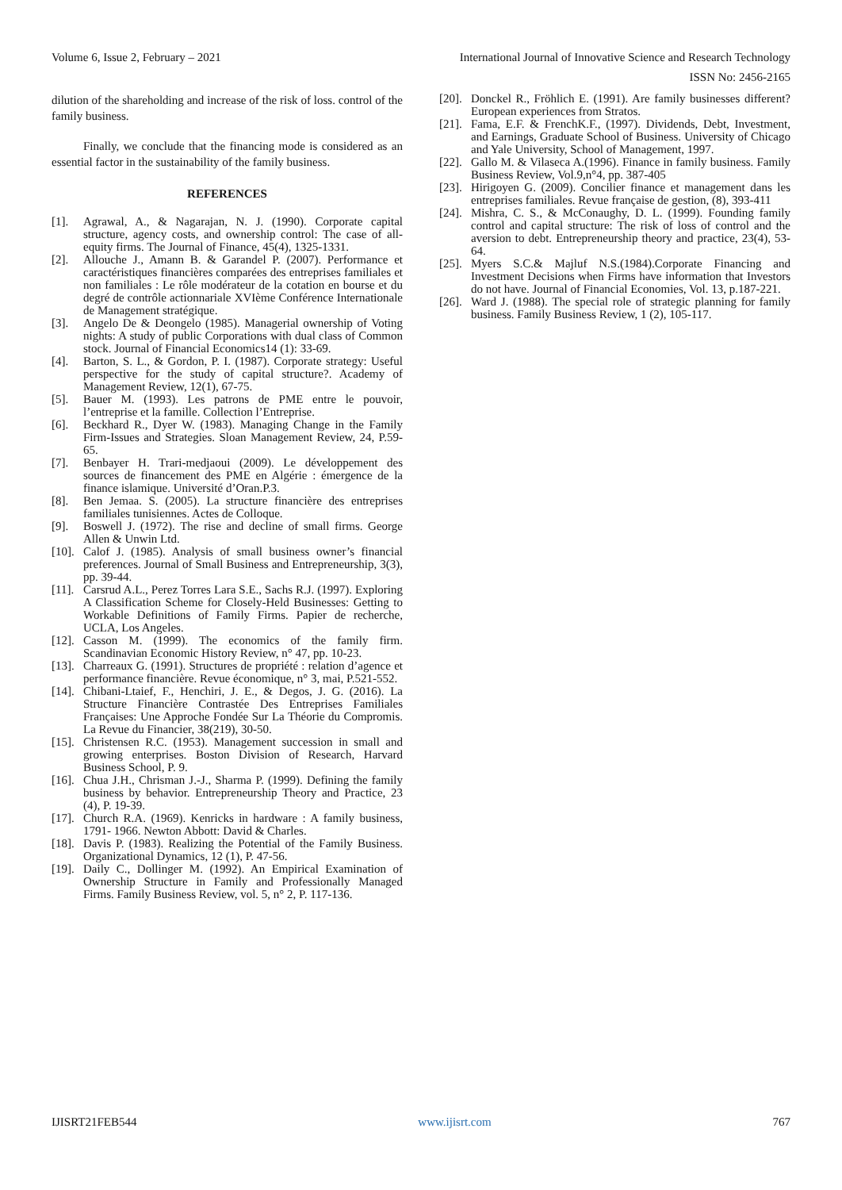Volume 6, Issue 2, February – 2021 International Journal of Innovative Science and Research Technology
ISSN No: 2456-2165
dilution of the shareholding and increase of the risk of loss. control of the family business.
Finally, we conclude that the financing mode is considered as an essential factor in the sustainability of the family business.
REFERENCES
[1]. Agrawal, A., & Nagarajan, N. J. (1990). Corporate capital structure, agency costs, and ownership control: The case of all-equity firms. The Journal of Finance, 45(4), 1325-1331.
[2]. Allouche J., Amann B. & Garandel P. (2007). Performance et caractéristiques financières comparées des entreprises familiales et non familiales : Le rôle modérateur de la cotation en bourse et du degré de contrôle actionnariale XVIème Conférence Internationale de Management stratégique.
[3]. Angelo De & Deongelo (1985). Managerial ownership of Voting nights: A study of public Corporations with dual class of Common stock. Journal of Financial Economics14 (1): 33-69.
[4]. Barton, S. L., & Gordon, P. I. (1987). Corporate strategy: Useful perspective for the study of capital structure?. Academy of Management Review, 12(1), 67-75.
[5]. Bauer M. (1993). Les patrons de PME entre le pouvoir, l’entreprise et la famille. Collection l’Entreprise.
[6]. Beckhard R., Dyer W. (1983). Managing Change in the Family Firm-Issues and Strategies. Sloan Management Review, 24, P.59-65.
[7]. Benbayer H. Trari-medjaoui (2009). Le développement des sources de financement des PME en Algérie : émergence de la finance islamique. Université d’Oran.P.3.
[8]. Ben Jemaa. S. (2005). La structure financière des entreprises familiales tunisiennes. Actes de Colloque.
[9]. Boswell J. (1972). The rise and decline of small firms. George Allen & Unwin Ltd.
[10]. Calof J. (1985). Analysis of small business owner’s financial preferences. Journal of Small Business and Entrepreneurship, 3(3), pp. 39-44.
[11]. Carsrud A.L., Perez Torres Lara S.E., Sachs R.J. (1997). Exploring A Classification Scheme for Closely-Held Businesses: Getting to Workable Definitions of Family Firms. Papier de recherche, UCLA, Los Angeles.
[12]. Casson M. (1999). The economics of the family firm. Scandinavian Economic History Review, n° 47, pp. 10-23.
[13]. Charreaux G. (1991). Structures de propriété : relation d’agence et performance financière. Revue économique, n° 3, mai, P.521-552.
[14]. Chibani-Ltaief, F., Henchiri, J. E., & Degos, J. G. (2016). La Structure Financière Contrastée Des Entreprises Familiales Françaises: Une Approche Fondée Sur La Théorie du Compromis. La Revue du Financier, 38(219), 30-50.
[15]. Christensen R.C. (1953). Management succession in small and growing enterprises. Boston Division of Research, Harvard Business School, P. 9.
[16]. Chua J.H., Chrisman J.-J., Sharma P. (1999). Defining the family business by behavior. Entrepreneurship Theory and Practice, 23 (4), P. 19-39.
[17]. Church R.A. (1969). Kenricks in hardware : A family business, 1791- 1966. Newton Abbott: David & Charles.
[18]. Davis P. (1983). Realizing the Potential of the Family Business. Organizational Dynamics, 12 (1), P. 47-56.
[19]. Daily C., Dollinger M. (1992). An Empirical Examination of Ownership Structure in Family and Professionally Managed Firms. Family Business Review, vol. 5, n° 2, P. 117-136.
[20]. Donckel R., Fröhlich E. (1991). Are family businesses different? European experiences from Stratos.
[21]. Fama, E.F. & FrenchK.F., (1997). Dividends, Debt, Investment, and Earnings, Graduate School of Business. University of Chicago and Yale University, School of Management, 1997.
[22]. Gallo M. & Vilaseca A.(1996). Finance in family business. Family Business Review, Vol.9,n°4, pp. 387-405
[23]. Hirigoyen G. (2009). Concilier finance et management dans les entreprises familiales. Revue française de gestion, (8), 393-411
[24]. Mishra, C. S., & McConaughy, D. L. (1999). Founding family control and capital structure: The risk of loss of control and the aversion to debt. Entrepreneurship theory and practice, 23(4), 53-64.
[25]. Myers S.C.& Majluf N.S.(1984).Corporate Financing and Investment Decisions when Firms have information that Investors do not have. Journal of Financial Economies, Vol. 13, p.187-221.
[26]. Ward J. (1988). The special role of strategic planning for family business. Family Business Review, 1 (2), 105-117.
IJISRT21FEB544 www.ijisrt.com 767